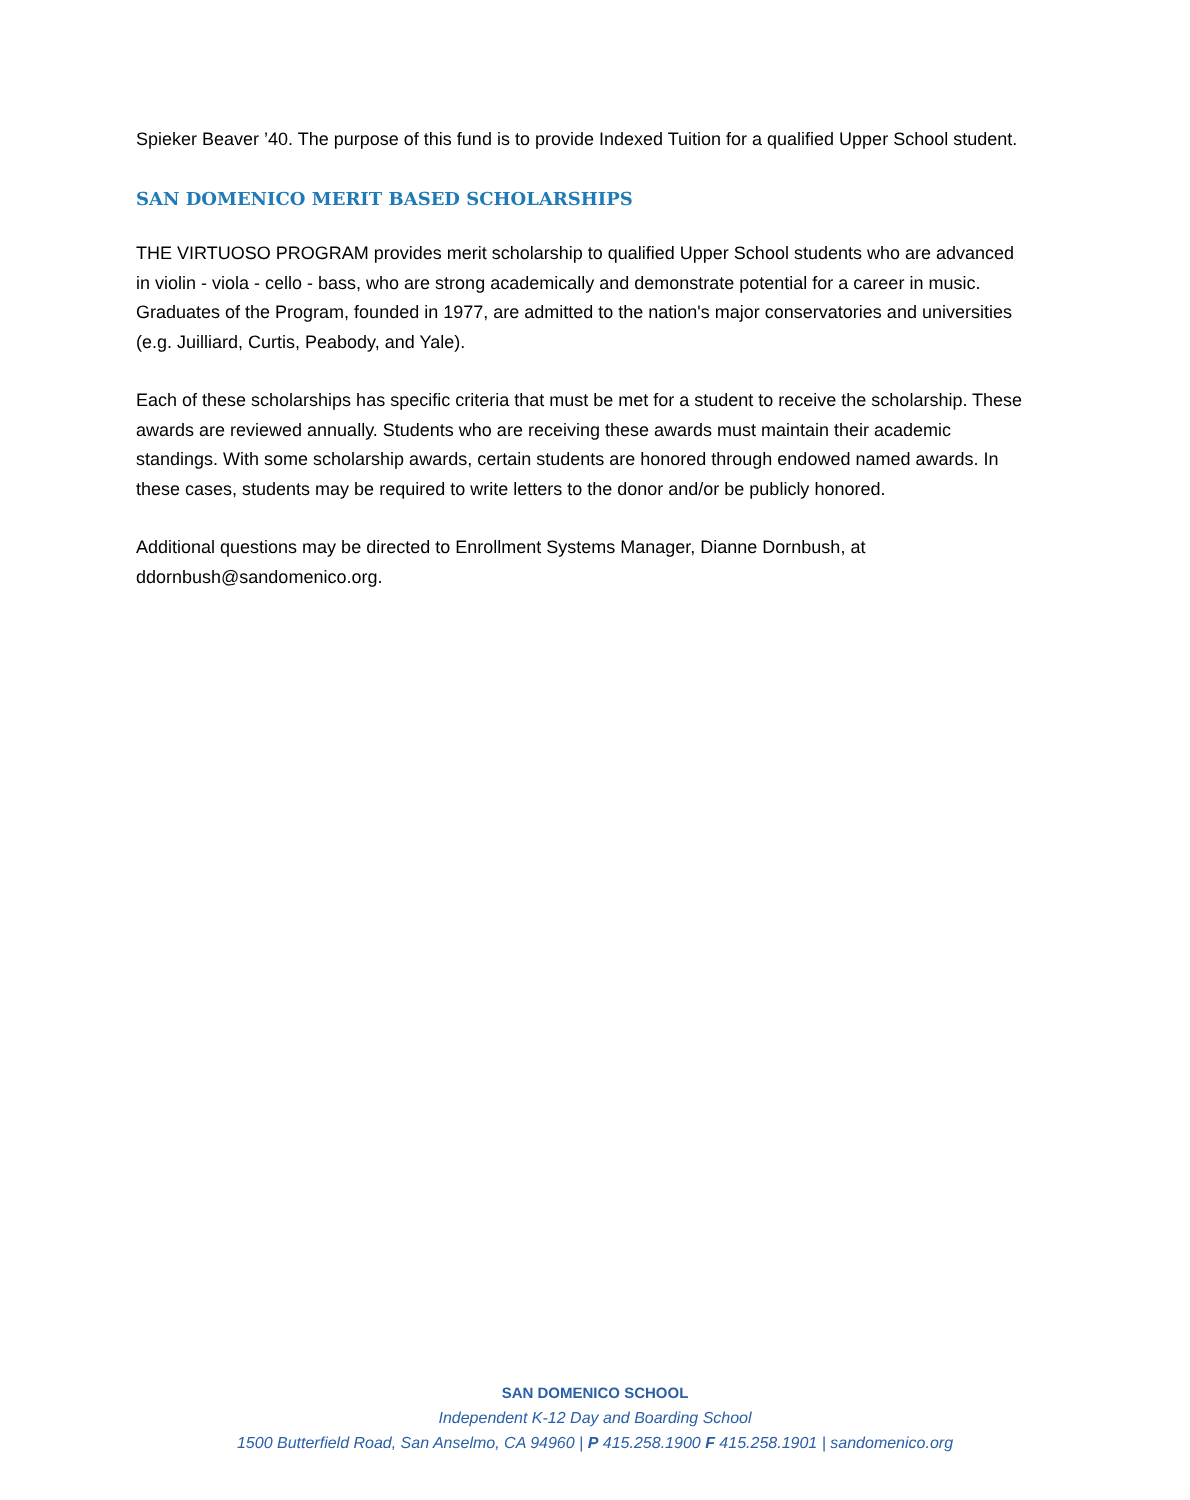Spieker Beaver ’40. The purpose of this fund is to provide Indexed Tuition for a qualified Upper School student.
SAN DOMENICO MERIT BASED SCHOLARSHIPS
THE VIRTUOSO PROGRAM provides merit scholarship to qualified Upper School students who are advanced in violin - viola - cello - bass, who are strong academically and demonstrate potential for a career in music. Graduates of the Program, founded in 1977, are admitted to the nation's major conservatories and universities (e.g. Juilliard, Curtis, Peabody, and Yale).
Each of these scholarships has specific criteria that must be met for a student to receive the scholarship. These awards are reviewed annually. Students who are receiving these awards must maintain their academic standings. With some scholarship awards, certain students are honored through endowed named awards. In these cases, students may be required to write letters to the donor and/or be publicly honored.
Additional questions may be directed to Enrollment Systems Manager, Dianne Dornbush, at ddornbush@sandomenico.org.
SAN DOMENICO SCHOOL
Independent K-12 Day and Boarding School
1500 Butterfield Road, San Anselmo, CA 94960 | P 415.258.1900 F 415.258.1901 | sandomenico.org